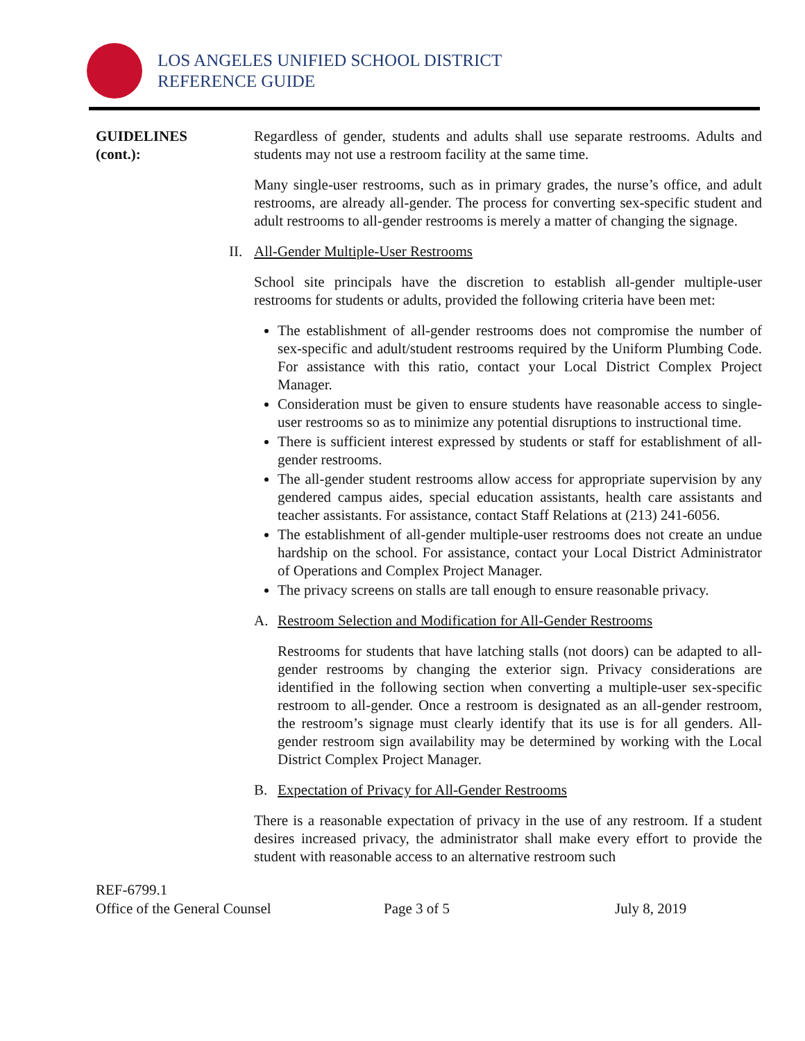LOS ANGELES UNIFIED SCHOOL DISTRICT
REFERENCE GUIDE
GUIDELINES
(cont.):
Regardless of gender, students and adults shall use separate restrooms. Adults and students may not use a restroom facility at the same time.
Many single-user restrooms, such as in primary grades, the nurse’s office, and adult restrooms, are already all-gender. The process for converting sex-specific student and adult restrooms to all-gender restrooms is merely a matter of changing the signage.
II. All-Gender Multiple-User Restrooms
School site principals have the discretion to establish all-gender multiple-user restrooms for students or adults, provided the following criteria have been met:
The establishment of all-gender restrooms does not compromise the number of sex-specific and adult/student restrooms required by the Uniform Plumbing Code. For assistance with this ratio, contact your Local District Complex Project Manager.
Consideration must be given to ensure students have reasonable access to single-user restrooms so as to minimize any potential disruptions to instructional time.
There is sufficient interest expressed by students or staff for establishment of all-gender restrooms.
The all-gender student restrooms allow access for appropriate supervision by any gendered campus aides, special education assistants, health care assistants and teacher assistants. For assistance, contact Staff Relations at (213) 241-6056.
The establishment of all-gender multiple-user restrooms does not create an undue hardship on the school. For assistance, contact your Local District Administrator of Operations and Complex Project Manager.
The privacy screens on stalls are tall enough to ensure reasonable privacy.
A. Restroom Selection and Modification for All-Gender Restrooms
Restrooms for students that have latching stalls (not doors) can be adapted to all-gender restrooms by changing the exterior sign. Privacy considerations are identified in the following section when converting a multiple-user sex-specific restroom to all-gender. Once a restroom is designated as an all-gender restroom, the restroom’s signage must clearly identify that its use is for all genders. All-gender restroom sign availability may be determined by working with the Local District Complex Project Manager.
B. Expectation of Privacy for All-Gender Restrooms
There is a reasonable expectation of privacy in the use of any restroom. If a student desires increased privacy, the administrator shall make every effort to provide the student with reasonable access to an alternative restroom such
REF-6799.1
Office of the General Counsel Page 3 of 5 July 8, 2019